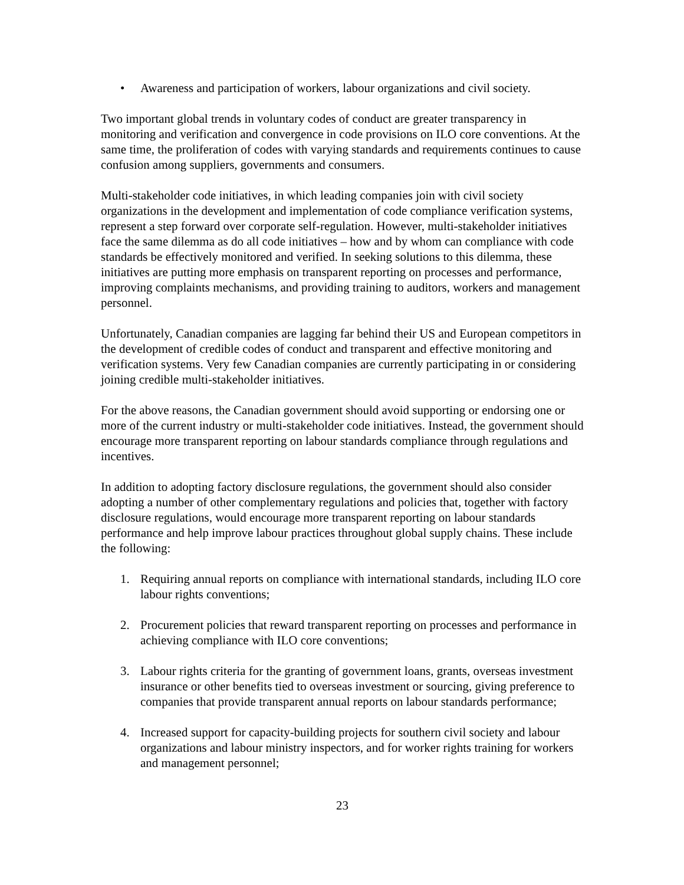• Awareness and participation of workers, labour organizations and civil society.
Two important global trends in voluntary codes of conduct are greater transparency in monitoring and verification and convergence in code provisions on ILO core conventions. At the same time, the proliferation of codes with varying standards and requirements continues to cause confusion among suppliers, governments and consumers.
Multi-stakeholder code initiatives, in which leading companies join with civil society organizations in the development and implementation of code compliance verification systems, represent a step forward over corporate self-regulation. However, multi-stakeholder initiatives face the same dilemma as do all code initiatives – how and by whom can compliance with code standards be effectively monitored and verified. In seeking solutions to this dilemma, these initiatives are putting more emphasis on transparent reporting on processes and performance, improving complaints mechanisms, and providing training to auditors, workers and management personnel.
Unfortunately, Canadian companies are lagging far behind their US and European competitors in the development of credible codes of conduct and transparent and effective monitoring and verification systems. Very few Canadian companies are currently participating in or considering joining credible multi-stakeholder initiatives.
For the above reasons, the Canadian government should avoid supporting or endorsing one or more of the current industry or multi-stakeholder code initiatives. Instead, the government should encourage more transparent reporting on labour standards compliance through regulations and incentives.
In addition to adopting factory disclosure regulations, the government should also consider adopting a number of other complementary regulations and policies that, together with factory disclosure regulations, would encourage more transparent reporting on labour standards performance and help improve labour practices throughout global supply chains. These include the following:
1. Requiring annual reports on compliance with international standards, including ILO core labour rights conventions;
2. Procurement policies that reward transparent reporting on processes and performance in achieving compliance with ILO core conventions;
3. Labour rights criteria for the granting of government loans, grants, overseas investment insurance or other benefits tied to overseas investment or sourcing, giving preference to companies that provide transparent annual reports on labour standards performance;
4. Increased support for capacity-building projects for southern civil society and labour organizations and labour ministry inspectors, and for worker rights training for workers and management personnel;
23